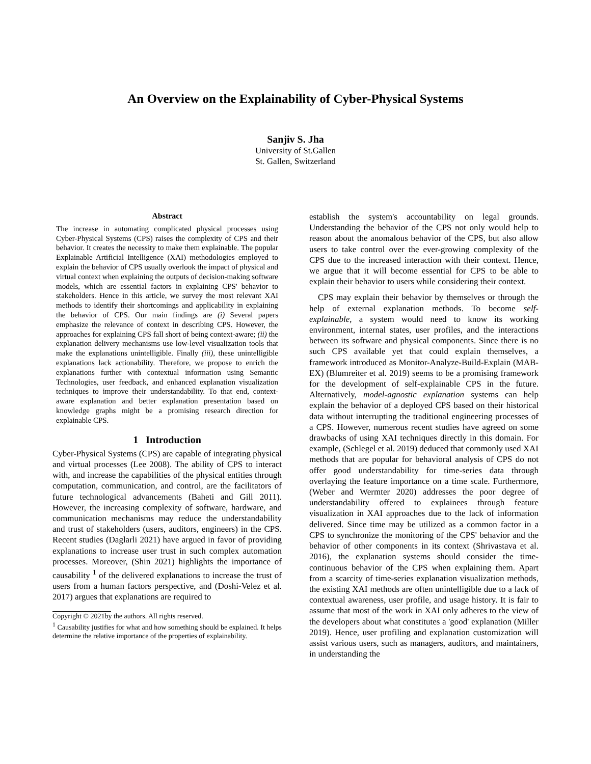An Overview on the Explainability of Cyber-Physical Systems
Sanjiv S. Jha
University of St.Gallen
St. Gallen, Switzerland
Abstract
The increase in automating complicated physical processes using Cyber-Physical Systems (CPS) raises the complexity of CPS and their behavior. It creates the necessity to make them explainable. The popular Explainable Artificial Intelligence (XAI) methodologies employed to explain the behavior of CPS usually overlook the impact of physical and virtual context when explaining the outputs of decision-making software models, which are essential factors in explaining CPS' behavior to stakeholders. Hence in this article, we survey the most relevant XAI methods to identify their shortcomings and applicability in explaining the behavior of CPS. Our main findings are (i) Several papers emphasize the relevance of context in describing CPS. However, the approaches for explaining CPS fall short of being context-aware; (ii) the explanation delivery mechanisms use low-level visualization tools that make the explanations unintelligible. Finally (iii), these unintelligible explanations lack actionability. Therefore, we propose to enrich the explanations further with contextual information using Semantic Technologies, user feedback, and enhanced explanation visualization techniques to improve their understandability. To that end, context-aware explanation and better explanation presentation based on knowledge graphs might be a promising research direction for explainable CPS.
1 Introduction
Cyber-Physical Systems (CPS) are capable of integrating physical and virtual processes (Lee 2008). The ability of CPS to interact with, and increase the capabilities of the physical entities through computation, communication, and control, are the facilitators of future technological advancements (Baheti and Gill 2011). However, the increasing complexity of software, hardware, and communication mechanisms may reduce the understandability and trust of stakeholders (users, auditors, engineers) in the CPS. Recent studies (Daglarli 2021) have argued in favor of providing explanations to increase user trust in such complex automation processes. Moreover, (Shin 2021) highlights the importance of causability <sup>1</sup> of the delivered explanations to increase the trust of users from a human factors perspective, and (Doshi-Velez et al. 2017) argues that explanations are required to
Copyright © 2021by the authors. All rights reserved.
<sup>1</sup> Causability justifies for what and how something should be explained. It helps determine the relative importance of the properties of explainability.
establish the system's accountability on legal grounds. Understanding the behavior of the CPS not only would help to reason about the anomalous behavior of the CPS, but also allow users to take control over the ever-growing complexity of the CPS due to the increased interaction with their context. Hence, we argue that it will become essential for CPS to be able to explain their behavior to users while considering their context.
CPS may explain their behavior by themselves or through the help of external explanation methods. To become self-explainable, a system would need to know its working environment, internal states, user profiles, and the interactions between its software and physical components. Since there is no such CPS available yet that could explain themselves, a framework introduced as Monitor-Analyze-Build-Explain (MAB-EX) (Blumreiter et al. 2019) seems to be a promising framework for the development of self-explainable CPS in the future. Alternatively, model-agnostic explanation systems can help explain the behavior of a deployed CPS based on their historical data without interrupting the traditional engineering processes of a CPS. However, numerous recent studies have agreed on some drawbacks of using XAI techniques directly in this domain. For example, (Schlegel et al. 2019) deduced that commonly used XAI methods that are popular for behavioral analysis of CPS do not offer good understandability for time-series data through overlaying the feature importance on a time scale. Furthermore, (Weber and Wermter 2020) addresses the poor degree of understandability offered to explainees through feature visualization in XAI approaches due to the lack of information delivered. Since time may be utilized as a common factor in a CPS to synchronize the monitoring of the CPS' behavior and the behavior of other components in its context (Shrivastava et al. 2016), the explanation systems should consider the time-continuous behavior of the CPS when explaining them. Apart from a scarcity of time-series explanation visualization methods, the existing XAI methods are often unintelligible due to a lack of contextual awareness, user profile, and usage history. It is fair to assume that most of the work in XAI only adheres to the view of the developers about what constitutes a 'good' explanation (Miller 2019). Hence, user profiling and explanation customization will assist various users, such as managers, auditors, and maintainers, in understanding the